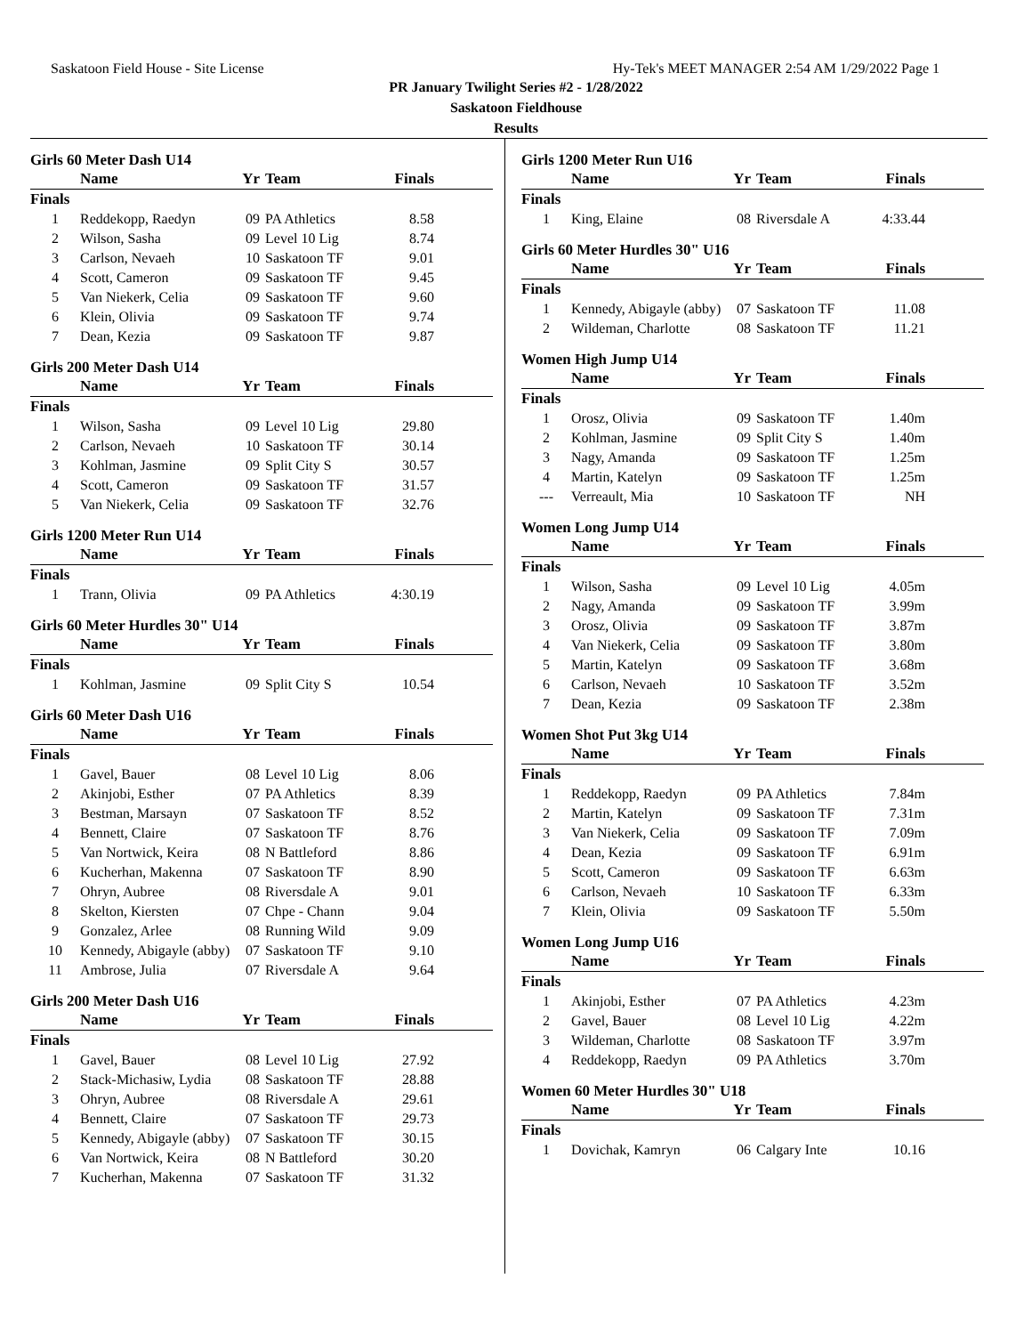Saskatoon Field House - Site License Hy-Tek's MEET MANAGER 2:54 AM 1/29/2022 Page 1
PR January Twilight Series #2 - 1/28/2022
Saskatoon Fieldhouse
Results
Girls 60 Meter Dash U14
| | Name | Yr | Team | Finals |
| --- | --- | --- | --- | --- |
| Finals | | | | |
| 1 | Reddekopp, Raedyn | 09 | PA Athletics | 8.58 |
| 2 | Wilson, Sasha | 09 | Level 10 Lig | 8.74 |
| 3 | Carlson, Nevaeh | 10 | Saskatoon TF | 9.01 |
| 4 | Scott, Cameron | 09 | Saskatoon TF | 9.45 |
| 5 | Van Niekerk, Celia | 09 | Saskatoon TF | 9.60 |
| 6 | Klein, Olivia | 09 | Saskatoon TF | 9.74 |
| 7 | Dean, Kezia | 09 | Saskatoon TF | 9.87 |
Girls 200 Meter Dash U14
| | Name | Yr | Team | Finals |
| --- | --- | --- | --- | --- |
| Finals | | | | |
| 1 | Wilson, Sasha | 09 | Level 10 Lig | 29.80 |
| 2 | Carlson, Nevaeh | 10 | Saskatoon TF | 30.14 |
| 3 | Kohlman, Jasmine | 09 | Split City S | 30.57 |
| 4 | Scott, Cameron | 09 | Saskatoon TF | 31.57 |
| 5 | Van Niekerk, Celia | 09 | Saskatoon TF | 32.76 |
Girls 1200 Meter Run U14
| | Name | Yr | Team | Finals |
| --- | --- | --- | --- | --- |
| Finals | | | | |
| 1 | Trann, Olivia | 09 | PA Athletics | 4:30.19 |
Girls 60 Meter Hurdles 30" U14
| | Name | Yr | Team | Finals |
| --- | --- | --- | --- | --- |
| Finals | | | | |
| 1 | Kohlman, Jasmine | 09 | Split City S | 10.54 |
Girls 60 Meter Dash U16
| | Name | Yr | Team | Finals |
| --- | --- | --- | --- | --- |
| Finals | | | | |
| 1 | Gavel, Bauer | 08 | Level 10 Lig | 8.06 |
| 2 | Akinjobi, Esther | 07 | PA Athletics | 8.39 |
| 3 | Bestman, Marsayn | 07 | Saskatoon TF | 8.52 |
| 4 | Bennett, Claire | 07 | Saskatoon TF | 8.76 |
| 5 | Van Nortwick, Keira | 08 | N Battleford | 8.86 |
| 6 | Kucherhan, Makenna | 07 | Saskatoon TF | 8.90 |
| 7 | Ohryn, Aubree | 08 | Riversdale A | 9.01 |
| 8 | Skelton, Kiersten | 07 | Chpe - Chann | 9.04 |
| 9 | Gonzalez, Arlee | 08 | Running Wild | 9.09 |
| 10 | Kennedy, Abigayle (abby) | 07 | Saskatoon TF | 9.10 |
| 11 | Ambrose, Julia | 07 | Riversdale A | 9.64 |
Girls 200 Meter Dash U16
| | Name | Yr | Team | Finals |
| --- | --- | --- | --- | --- |
| Finals | | | | |
| 1 | Gavel, Bauer | 08 | Level 10 Lig | 27.92 |
| 2 | Stack-Michasiw, Lydia | 08 | Saskatoon TF | 28.88 |
| 3 | Ohryn, Aubree | 08 | Riversdale A | 29.61 |
| 4 | Bennett, Claire | 07 | Saskatoon TF | 29.73 |
| 5 | Kennedy, Abigayle (abby) | 07 | Saskatoon TF | 30.15 |
| 6 | Van Nortwick, Keira | 08 | N Battleford | 30.20 |
| 7 | Kucherhan, Makenna | 07 | Saskatoon TF | 31.32 |
Girls 1200 Meter Run U16
| | Name | Yr | Team | Finals |
| --- | --- | --- | --- | --- |
| Finals | | | | |
| 1 | King, Elaine | 08 | Riversdale A | 4:33.44 |
Girls 60 Meter Hurdles 30" U16
| | Name | Yr | Team | Finals |
| --- | --- | --- | --- | --- |
| Finals | | | | |
| 1 | Kennedy, Abigayle (abby) | 07 | Saskatoon TF | 11.08 |
| 2 | Wildeman, Charlotte | 08 | Saskatoon TF | 11.21 |
Women High Jump U14
| | Name | Yr | Team | Finals |
| --- | --- | --- | --- | --- |
| Finals | | | | |
| 1 | Orosz, Olivia | 09 | Saskatoon TF | 1.40m |
| 2 | Kohlman, Jasmine | 09 | Split City S | 1.40m |
| 3 | Nagy, Amanda | 09 | Saskatoon TF | 1.25m |
| 4 | Martin, Katelyn | 09 | Saskatoon TF | 1.25m |
| --- | Verreault, Mia | 10 | Saskatoon TF | NH |
Women Long Jump U14
| | Name | Yr | Team | Finals |
| --- | --- | --- | --- | --- |
| Finals | | | | |
| 1 | Wilson, Sasha | 09 | Level 10 Lig | 4.05m |
| 2 | Nagy, Amanda | 09 | Saskatoon TF | 3.99m |
| 3 | Orosz, Olivia | 09 | Saskatoon TF | 3.87m |
| 4 | Van Niekerk, Celia | 09 | Saskatoon TF | 3.80m |
| 5 | Martin, Katelyn | 09 | Saskatoon TF | 3.68m |
| 6 | Carlson, Nevaeh | 10 | Saskatoon TF | 3.52m |
| 7 | Dean, Kezia | 09 | Saskatoon TF | 2.38m |
Women Shot Put 3kg U14
| | Name | Yr | Team | Finals |
| --- | --- | --- | --- | --- |
| Finals | | | | |
| 1 | Reddekopp, Raedyn | 09 | PA Athletics | 7.84m |
| 2 | Martin, Katelyn | 09 | Saskatoon TF | 7.31m |
| 3 | Van Niekerk, Celia | 09 | Saskatoon TF | 7.09m |
| 4 | Dean, Kezia | 09 | Saskatoon TF | 6.91m |
| 5 | Scott, Cameron | 09 | Saskatoon TF | 6.63m |
| 6 | Carlson, Nevaeh | 10 | Saskatoon TF | 6.33m |
| 7 | Klein, Olivia | 09 | Saskatoon TF | 5.50m |
Women Long Jump U16
| | Name | Yr | Team | Finals |
| --- | --- | --- | --- | --- |
| Finals | | | | |
| 1 | Akinjobi, Esther | 07 | PA Athletics | 4.23m |
| 2 | Gavel, Bauer | 08 | Level 10 Lig | 4.22m |
| 3 | Wildeman, Charlotte | 08 | Saskatoon TF | 3.97m |
| 4 | Reddekopp, Raedyn | 09 | PA Athletics | 3.70m |
Women 60 Meter Hurdles 30" U18
| | Name | Yr | Team | Finals |
| --- | --- | --- | --- | --- |
| Finals | | | | |
| 1 | Dovichak, Kamryn | 06 | Calgary Inte | 10.16 |